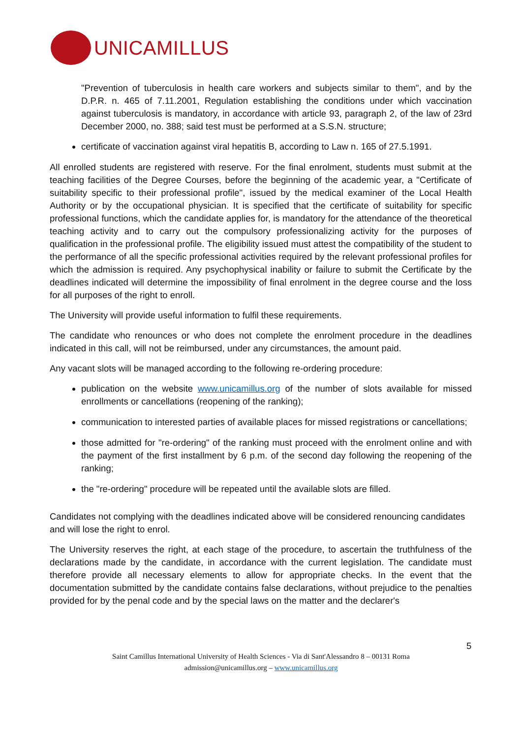UNICAMILLUS
"Prevention of tuberculosis in health care workers and subjects similar to them", and by the D.P.R. n. 465 of 7.11.2001, Regulation establishing the conditions under which vaccination against tuberculosis is mandatory, in accordance with article 93, paragraph 2, of the law of 23rd December 2000, no. 388; said test must be performed at a S.S.N. structure;
certificate of vaccination against viral hepatitis B, according to Law n. 165 of 27.5.1991.
All enrolled students are registered with reserve. For the final enrolment, students must submit at the teaching facilities of the Degree Courses, before the beginning of the academic year, a "Certificate of suitability specific to their professional profile", issued by the medical examiner of the Local Health Authority or by the occupational physician. It is specified that the certificate of suitability for specific professional functions, which the candidate applies for, is mandatory for the attendance of the theoretical teaching activity and to carry out the compulsory professionalizing activity for the purposes of qualification in the professional profile. The eligibility issued must attest the compatibility of the student to the performance of all the specific professional activities required by the relevant professional profiles for which the admission is required. Any psychophysical inability or failure to submit the Certificate by the deadlines indicated will determine the impossibility of final enrolment in the degree course and the loss for all purposes of the right to enroll.
The University will provide useful information to fulfil these requirements.
The candidate who renounces or who does not complete the enrolment procedure in the deadlines indicated in this call, will not be reimbursed, under any circumstances, the amount paid.
Any vacant slots will be managed according to the following re-ordering procedure:
publication on the website www.unicamillus.org of the number of slots available for missed enrollments or cancellations (reopening of the ranking);
communication to interested parties of available places for missed registrations or cancellations;
those admitted for "re-ordering" of the ranking must proceed with the enrolment online and with the payment of the first installment by 6 p.m. of the second day following the reopening of the ranking;
the "re-ordering" procedure will be repeated until the available slots are filled.
Candidates not complying with the deadlines indicated above will be considered renouncing candidates and will lose the right to enrol.
The University reserves the right, at each stage of the procedure, to ascertain the truthfulness of the declarations made by the candidate, in accordance with the current legislation. The candidate must therefore provide all necessary elements to allow for appropriate checks. In the event that the documentation submitted by the candidate contains false declarations, without prejudice to the penalties provided for by the penal code and by the special laws on the matter and the declarer's
5
Saint Camillus International University of Health Sciences - Via di Sant'Alessandro 8 – 00131 Roma
admission@unicamillus.org – www.unicamillus.org